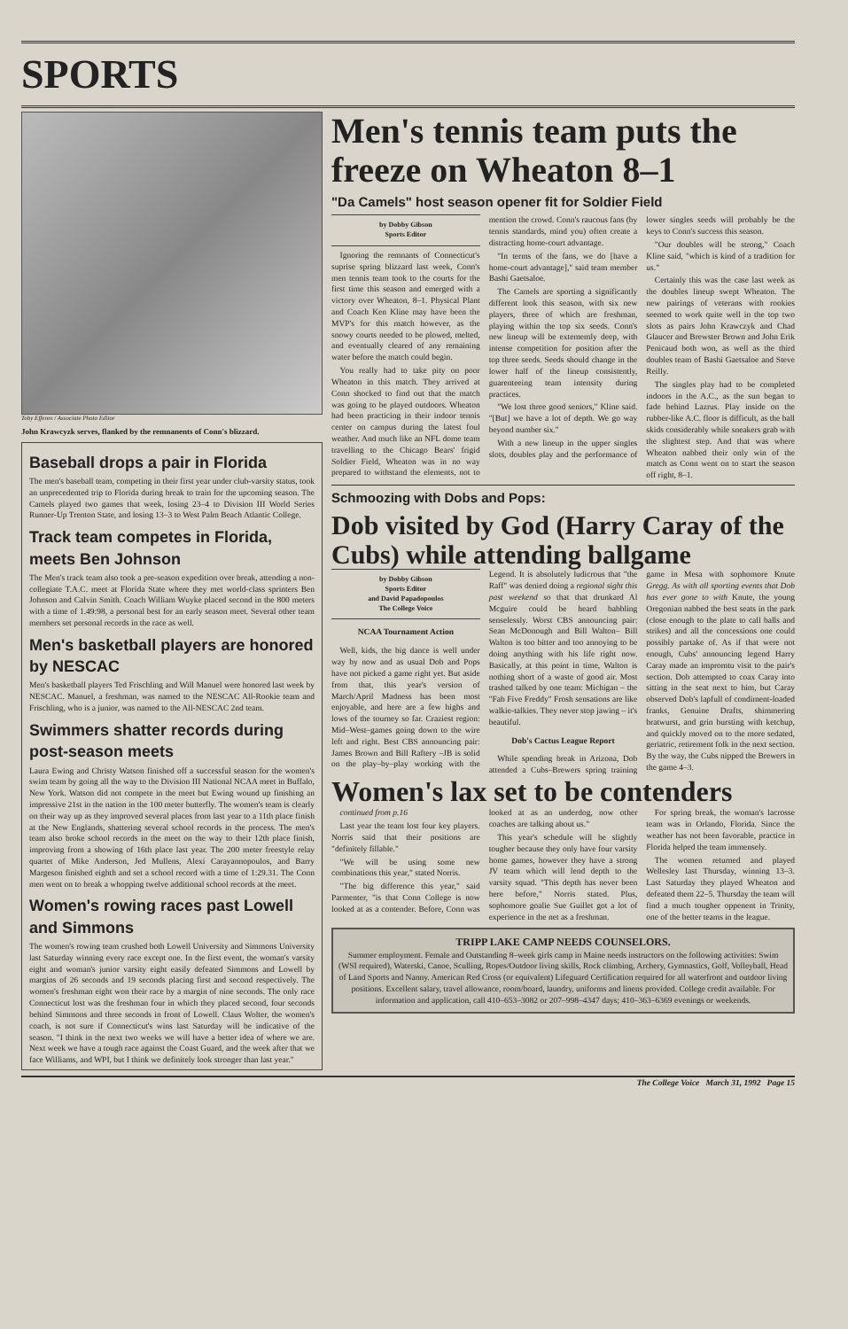SPORTS
Toby Efferen / Associate Photo Editor
John Krawcyzk serves, flanked by the remnanents of Conn's blizzard.
Baseball drops a pair in Florida
The men's baseball team, competing in their first year under club-varsity status, took an unprecedented trip to Florida during break to train for the upcoming season. The Camels played two games that week, losing 23–4 to Division III World Series Runner-Up Trenton State, and losing 13–3 to West Palm Beach Atlantic College.
Track team competes in Florida, meets Ben Johnson
The Men's track team also took a pre-season expedition over break, attending a non-collegiate T.A.C. meet at Florida State where they met world-class sprinters Ben Johnson and Calvin Smith. Coach William Wuyke placed second in the 800 meters with a time of 1.49:98, a personal best for an early season meet. Several other team members set personal records in the race as well.
Men's basketball players are honored by NESCAC
Men's basketball players Ted Frischling and Will Manuel were honored last week by NESCAC. Manuel, a freshman, was named to the NESCAC All-Rookie team and Frischling, who is a junior, was named to the All-NESCAC 2nd team.
Swimmers shatter records during post-season meets
Laura Ewing and Christy Watson finished off a successful season for the women's swim team by going all the way to the Division III National NCAA meet in Buffalo, New York. Watson did not compete in the meet but Ewing wound up finishing an impressive 21st in the nation in the 100 meter butterfly. The women's team is clearly on their way up as they improved several places from last year to a 11th place finish at the New Englands, shattering several school records in the process. The men's team also broke school records in the meet on the way to their 12th place finish, improving from a showing of 16th place last year. The 200 meter freestyle relay quartet of Mike Anderson, Jed Mullens, Alexi Carayannopoulos, and Barry Margeson finished eighth and set a school record with a time of 1:29.31. The Conn men went on to break a whopping twelve additional school records at the meet.
Women's rowing races past Lowell and Simmons
The women's rowing team crushed both Lowell University and Simmons University last Saturday winning every race except one. In the first event, the woman's varsity eight and woman's junior varsity eight easily defeated Simmons and Lowell by margins of 26 seconds and 19 seconds placing first and second respectively. The women's freshman eight won their race by a margin of nine seconds. The only race Connecticut lost was the freshman four in which they placed second, four seconds behind Simmons and three seconds in front of Lowell. Claus Wolter, the women's coach, is not sure if Connecticut's wins last Saturday will be indicative of the season. "I think in the next two weeks we will have a better idea of where we are. Next week we have a tough race against the Coast Guard, and the week after that we face Williams, and WPI, but I think we definitely look stronger than last year."
Men's tennis team puts the freeze on Wheaton 8–1
"Da Camels" host season opener fit for Soldier Field
by Dobby Gibson
Sports Editor
Ignoring the remnants of Connecticut's suprise spring blizzard last week, Conn's men tennis team took to the courts for the first time this season and emerged with a victory over Wheaton, 8–1. Physical Plant and Coach Ken Kline may have been the MVP's for this match however, as the snowy courts needed to be plowed, melted, and eventually cleared of any remaining water before the match could begin.
You really had to take pity on poor Wheaton in this match. They arrived at Conn shocked to find out that the match was going to be played outdoors. Wheaton had been practicing in their indoor tennis center on campus during the latest foul weather. And much like an NFL dome team travelling to the Chicago Bears' frigid Soldier Field, Wheaton was in no way prepared to withstand the elements, not to mention the crowd. Conn's raucous fans (by tennis standards, mind you) often create a distracting home-court advantage.
"In terms of the fans, we do [have a home-court advantage]," said team member Bashi Gaetsaloe.
The Camels are sporting a significantly different look this season, with six new players, three of which are freshman, playing within the top six seeds. Conn's new lineup will be extememly deep, with intense competition for position after the top three seeds. Seeds should change in the lower half of the lineup consistently, guarenteeing team intensity during practices.
"We lost three good seniors," Kline said. "[But] we have a lot of depth. We go way beyond number six."
With a new lineup in the upper singles slots, doubles play and the performance of lower singles seeds will probably be the keys to Conn's success this season.
"Our doubles will be strong," Coach Kline said, "which is kind of a tradition for us."
Certainly this was the case last week as the doubles lineup swept Wheaton. The new pairings of veterans with rookies seemed to work quite well in the top two slots as pairs John Krawczyk and Chad Glaucer and Brewster Brown and John Erik Penicaud both won, as well as the third doubles team of Bashi Gaetsaloe and Steve Reilly.
The singles play had to be completed indoors in the A.C., as the sun began to fade behind Lazrus. Play inside on the rubber-like A.C. floor is difficult, as the ball skids considerably while sneakers grab with the slightest step. And that was where Wheaton nabbed their only win of the match as Conn went on to start the season off right, 8–1.
Schmoozing with Dobs and Pops:
Dob visited by God (Harry Caray of the Cubs) while attending ballgame
by Dobby Gibson
Sports Editor
and David Papadopoulos
The College Voice
NCAA Tournament Action
Well, kids, the big dance is well under way by now and as usual Dob and Pops have not picked a game right yet. But aside from that, this year's version of March/April Madness has been most enjoyable, and here are a few highs and lows of the tourney so far. Craziest region: Mid–West–games going down to the wire left and right. Best CBS announcing pair: James Brown and Bill Raftery –JB is solid on the play–by–play working with the Legend. It is absolutely ludicrous that "the Raff" was denied doing a regional sight this past weekend so that that drunkard Al Mcguire could be heard babbling senselessly. Worst CBS announcing pair: Sean McDonough and Bill Walton– Bill Walton is too bitter and too annoying to be doing anything with his life right now. Basically, at this point in time, Walton is nothing short of a waste of good air. Most trashed talked by one team: Michigan – the "Fab Five Freddy" Frosh sensations are like walkie-talkies. They never stop jawing – it's beautiful.
Dob's Cactus League Report
While spending break in Arizona, Dob attended a Cubs–Brewers spring training game in Mesa with sophomore Knute Gregg. As with all sporting events that Dob has ever gone to with Knute, the young Oregonian nabbed the best seats in the park (close enough to the plate to call balls and strikes) and all the concessions one could possibly partake of. As if that were not enough, Cubs' announcing legend Harry Caray made an impromtu visit to the pair's section. Dob attempted to coax Caray into sitting in the seat next to him, but Caray observed Dob's lapfull of condiment-loaded franks, Genuine Drafts, shimmering bratwurst, and grin bursting with ketchup, and quickly moved on to the more sedated, geriatric, retirement folk in the next section. By the way, the Cubs nipped the Brewers in the game 4–3.
Women's lax set to be contenders
continued from p.16
Last year the team lost four key players. Norris said that their positions are "definitely fillable."
"We will be using some new combinations this year," stated Norris.
"The big difference this year," said Parmenter, "is that Conn College is now looked at as a contender. Before, Conn was looked at as an underdog, now other coaches are talking about us."
This year's schedule will be slightly tougher because they only have four varsity home games, however they have a strong JV team which will lend depth to the varsity squad. "This depth has never been here before," Norris stated. Plus, sophomore goalie Sue Guillet got a lot of experience in the net as a freshman.
For spring break, the woman's lacrosse team was in Orlando, Florida. Since the weather has not been favorable, practice in Florida helped the team immensely.
The women returned and played Wellesley last Thursday, winning 13–3. Last Saturday they played Wheaton and defeated them 22–5. Thursday the team will find a much tougher oppenent in Trinity, one of the better teams in the league.
TRIPP LAKE CAMP NEEDS COUNSELORS.
Summer employment. Female and Outstanding 8–week girls camp in Maine needs instructors on the following activities: Swim (WSI required), Waterski, Canoe, Sculling, Ropes/Outdoor living skills, Rock climbing, Archery, Gymnastics, Golf, Volleyball, Head of Land Sports and Nanny. American Red Cross (or equivalent) Lifeguard Certification required for all waterfront and outdoor living positions. Excellent salary, travel allowance, room/board, laundry, uniforms and linens provided. College credit available. For information and application, call 410–653–3082 or 207–998–4347 days; 410–363–6369 evenings or weekends.
The College Voice March 31, 1992 Page 15